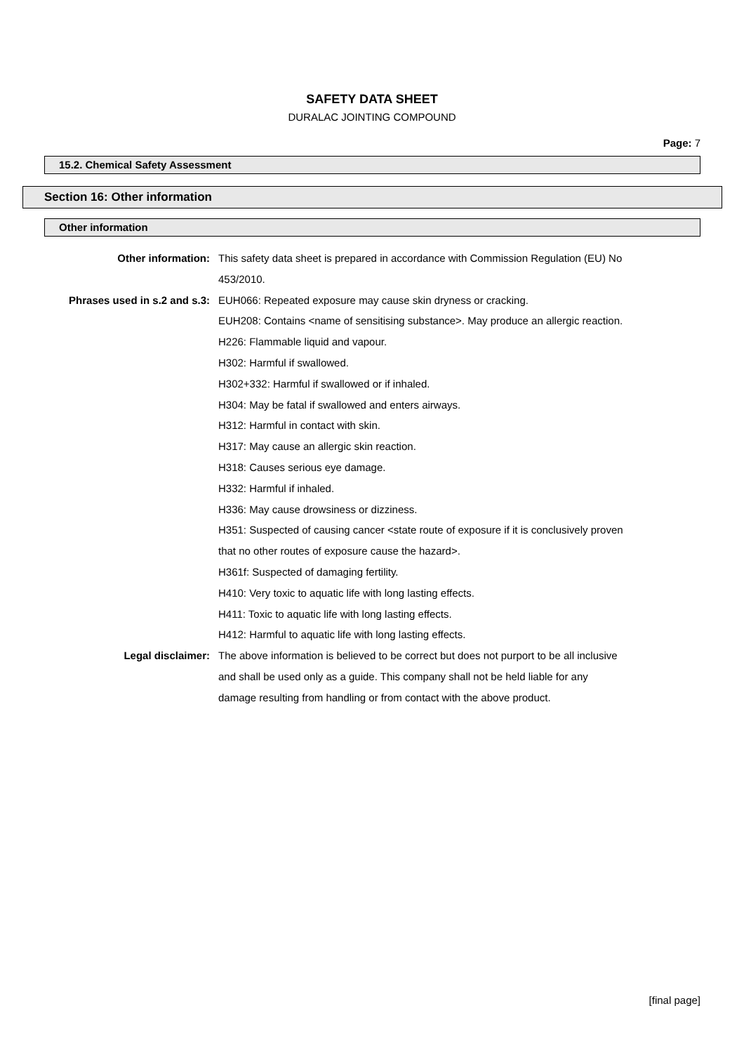SAFETY DATA SHEET
DURALAC JOINTING COMPOUND
Page: 7
15.2. Chemical Safety Assessment
Section 16: Other information
Other information
| Other information: | This safety data sheet is prepared in accordance with Commission Regulation (EU) No 453/2010. |
| Phrases used in s.2 and s.3: | EUH066: Repeated exposure may cause skin dryness or cracking. EUH208: Contains <name of sensitising substance>. May produce an allergic reaction. H226: Flammable liquid and vapour. H302: Harmful if swallowed. H302+332: Harmful if swallowed or if inhaled. H304: May be fatal if swallowed and enters airways. H312: Harmful in contact with skin. H317: May cause an allergic skin reaction. H318: Causes serious eye damage. H332: Harmful if inhaled. H336: May cause drowsiness or dizziness. H351: Suspected of causing cancer <state route of exposure if it is conclusively proven that no other routes of exposure cause the hazard>. H361f: Suspected of damaging fertility. H410: Very toxic to aquatic life with long lasting effects. H411: Toxic to aquatic life with long lasting effects. H412: Harmful to aquatic life with long lasting effects. |
| Legal disclaimer: | The above information is believed to be correct but does not purport to be all inclusive and shall be used only as a guide. This company shall not be held liable for any damage resulting from handling or from contact with the above product. |
[final page]